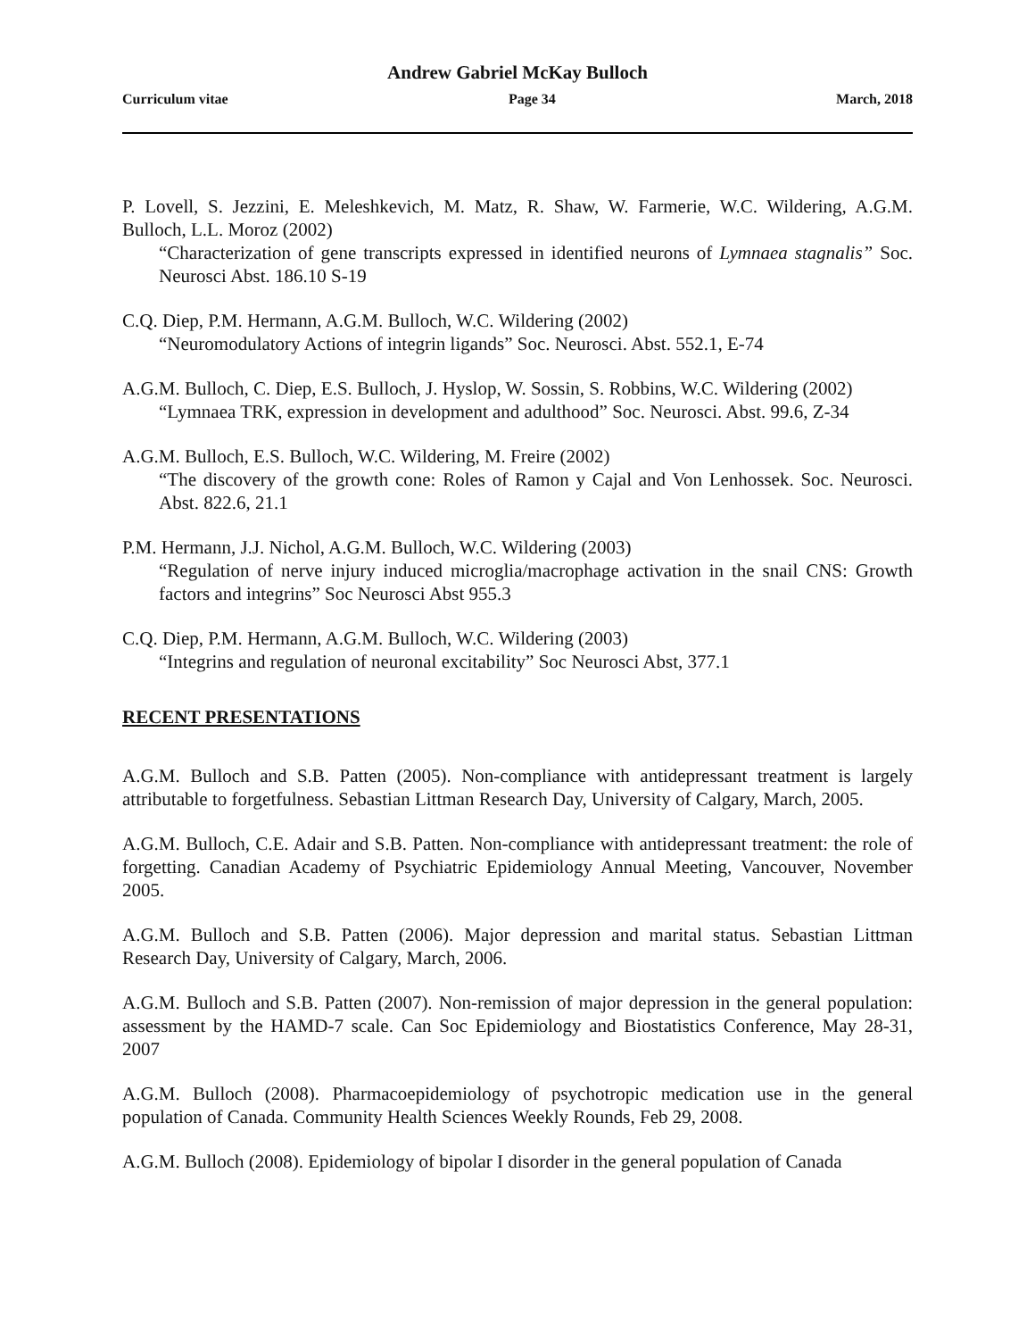Andrew Gabriel McKay Bulloch
Curriculum vitae Page 34 March, 2018
P. Lovell, S. Jezzini, E. Meleshkevich, M. Matz, R. Shaw, W. Farmerie, W.C. Wildering, A.G.M. Bulloch, L.L. Moroz (2002)
“Characterization of gene transcripts expressed in identified neurons of Lymnaea stagnalis” Soc. Neurosci Abst. 186.10 S-19
C.Q. Diep, P.M. Hermann, A.G.M. Bulloch, W.C. Wildering (2002)
“Neuromodulatory Actions of integrin ligands” Soc. Neurosci. Abst. 552.1, E-74
A.G.M. Bulloch, C. Diep, E.S. Bulloch, J. Hyslop, W. Sossin, S. Robbins, W.C. Wildering (2002)
“Lymnaea TRK, expression in development and adulthood” Soc. Neurosci. Abst. 99.6, Z-34
A.G.M. Bulloch, E.S. Bulloch, W.C. Wildering, M. Freire (2002)
“The discovery of the growth cone: Roles of Ramon y Cajal and Von Lenhossek. Soc. Neurosci. Abst. 822.6, 21.1
P.M. Hermann, J.J. Nichol, A.G.M. Bulloch, W.C. Wildering (2003)
“Regulation of nerve injury induced microglia/macrophage activation in the snail CNS: Growth factors and integrins” Soc Neurosci Abst 955.3
C.Q. Diep, P.M. Hermann, A.G.M. Bulloch, W.C. Wildering (2003)
“Integrins and regulation of neuronal excitability” Soc Neurosci Abst, 377.1
RECENT PRESENTATIONS
A.G.M. Bulloch and S.B. Patten (2005). Non-compliance with antidepressant treatment is largely attributable to forgetfulness. Sebastian Littman Research Day, University of Calgary, March, 2005.
A.G.M. Bulloch, C.E. Adair and S.B. Patten. Non-compliance with antidepressant treatment: the role of forgetting. Canadian Academy of Psychiatric Epidemiology Annual Meeting, Vancouver, November 2005.
A.G.M. Bulloch and S.B. Patten (2006). Major depression and marital status. Sebastian Littman Research Day, University of Calgary, March, 2006.
A.G.M. Bulloch and S.B. Patten (2007). Non-remission of major depression in the general population: assessment by the HAMD-7 scale. Can Soc Epidemiology and Biostatistics Conference, May 28-31, 2007
A.G.M. Bulloch (2008). Pharmacoepidemiology of psychotropic medication use in the general population of Canada. Community Health Sciences Weekly Rounds, Feb 29, 2008.
A.G.M. Bulloch (2008). Epidemiology of bipolar I disorder in the general population of Canada